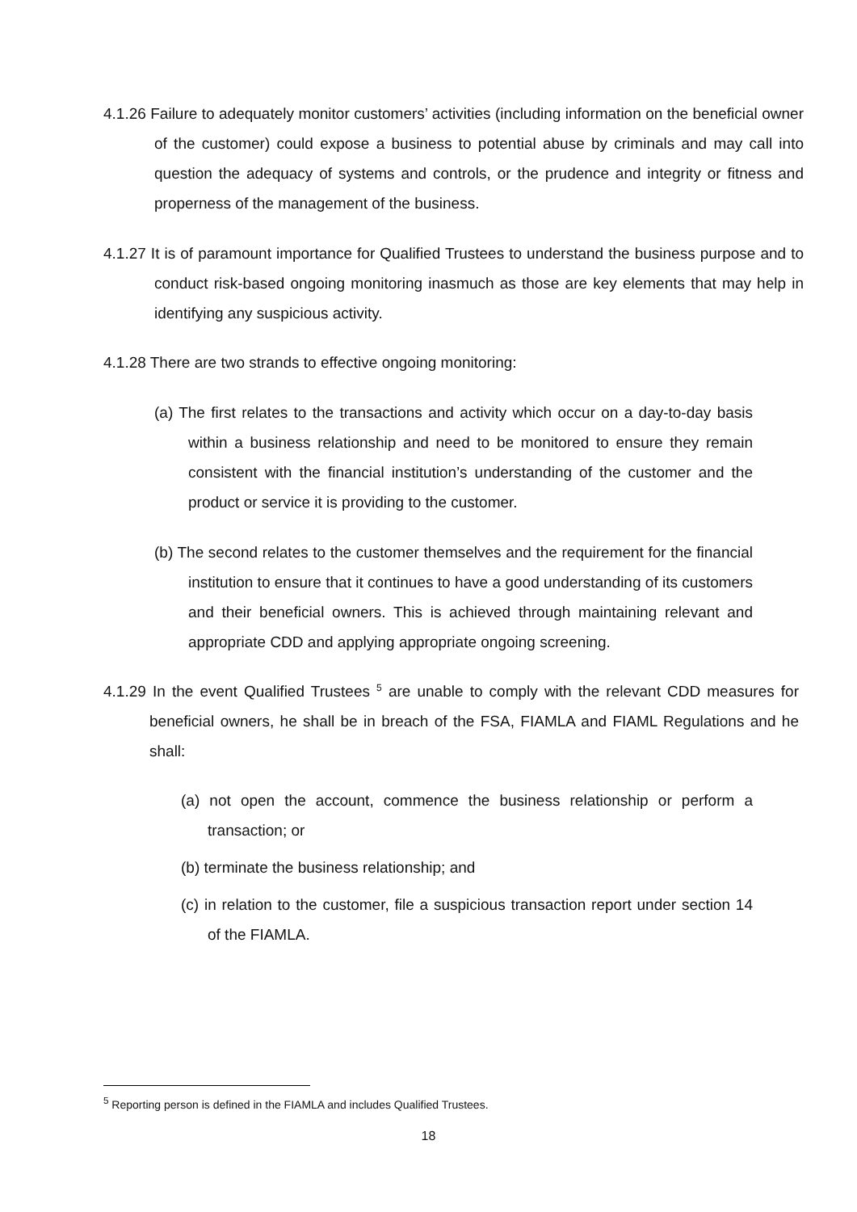4.1.26 Failure to adequately monitor customers’ activities (including information on the beneficial owner of the customer) could expose a business to potential abuse by criminals and may call into question the adequacy of systems and controls, or the prudence and integrity or fitness and properness of the management of the business.
4.1.27 It is of paramount importance for Qualified Trustees to understand the business purpose and to conduct risk-based ongoing monitoring inasmuch as those are key elements that may help in identifying any suspicious activity.
4.1.28 There are two strands to effective ongoing monitoring:
(a) The first relates to the transactions and activity which occur on a day-to-day basis within a business relationship and need to be monitored to ensure they remain consistent with the financial institution’s understanding of the customer and the product or service it is providing to the customer.
(b) The second relates to the customer themselves and the requirement for the financial institution to ensure that it continues to have a good understanding of its customers and their beneficial owners. This is achieved through maintaining relevant and appropriate CDD and applying appropriate ongoing screening.
4.1.29 In the event Qualified Trustees <sup>5</sup> are unable to comply with the relevant CDD measures for beneficial owners, he shall be in breach of the FSA, FIAMLA and FIAML Regulations and he shall:
(a) not open the account, commence the business relationship or perform a transaction; or
(b) terminate the business relationship; and
(c) in relation to the customer, file a suspicious transaction report under section 14 of the FIAMLA.
<sup>5</sup> Reporting person is defined in the FIAMLA and includes Qualified Trustees.
18